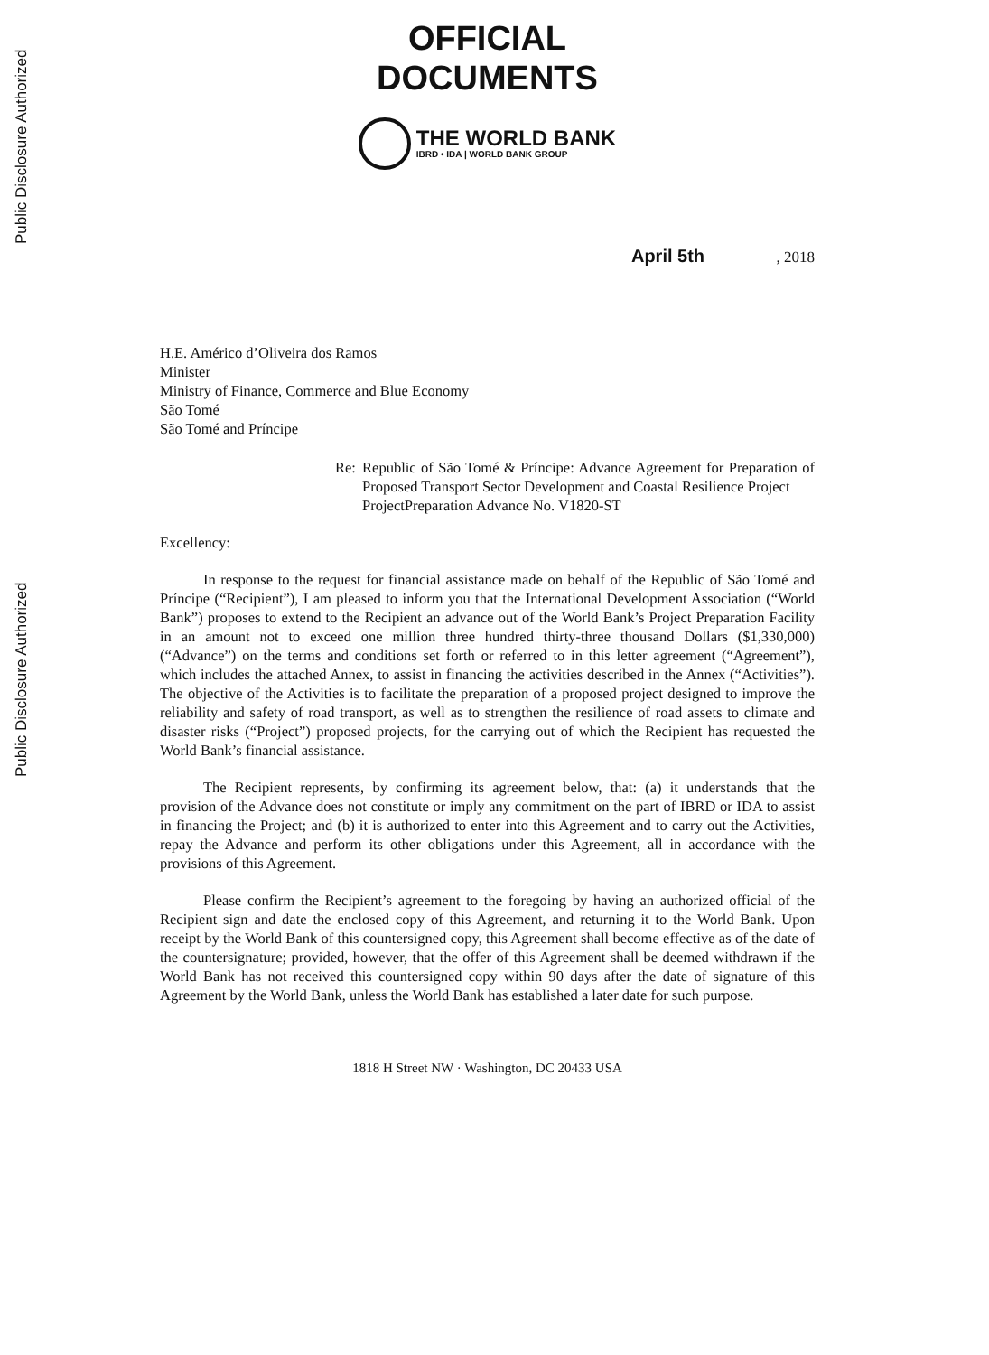Public Disclosure Authorized
Public Disclosure Authorized
OFFICIAL
DOCUMENTS
THE WORLD BANK
IBRD • IDA | WORLD BANK GROUP
April 5th, 2018
H.E. Américo d’Oliveira dos Ramos
Minister
Ministry of Finance, Commerce and Blue Economy
São Tomé
São Tomé and Príncipe
Re: Republic of São Tomé & Príncipe: Advance Agreement for Preparation of Proposed Transport Sector Development and Coastal Resilience Project
ProjectPreparation Advance No. V1820-ST
Excellency:
In response to the request for financial assistance made on behalf of the Republic of São Tomé and Príncipe (“Recipient”), I am pleased to inform you that the International Development Association (“World Bank”) proposes to extend to the Recipient an advance out of the World Bank’s Project Preparation Facility in an amount not to exceed one million three hundred thirty-three thousand Dollars ($1,330,000) (“Advance”) on the terms and conditions set forth or referred to in this letter agreement (“Agreement”), which includes the attached Annex, to assist in financing the activities described in the Annex (“Activities”). The objective of the Activities is to facilitate the preparation of a proposed project designed to improve the reliability and safety of road transport, as well as to strengthen the resilience of road assets to climate and disaster risks (“Project”) proposed projects, for the carrying out of which the Recipient has requested the World Bank’s financial assistance.
The Recipient represents, by confirming its agreement below, that: (a) it understands that the provision of the Advance does not constitute or imply any commitment on the part of IBRD or IDA to assist in financing the Project; and (b) it is authorized to enter into this Agreement and to carry out the Activities, repay the Advance and perform its other obligations under this Agreement, all in accordance with the provisions of this Agreement.
Please confirm the Recipient’s agreement to the foregoing by having an authorized official of the Recipient sign and date the enclosed copy of this Agreement, and returning it to the World Bank. Upon receipt by the World Bank of this countersigned copy, this Agreement shall become effective as of the date of the countersignature; provided, however, that the offer of this Agreement shall be deemed withdrawn if the World Bank has not received this countersigned copy within 90 days after the date of signature of this Agreement by the World Bank, unless the World Bank has established a later date for such purpose.
1818 H Street NW · Washington, DC 20433 USA